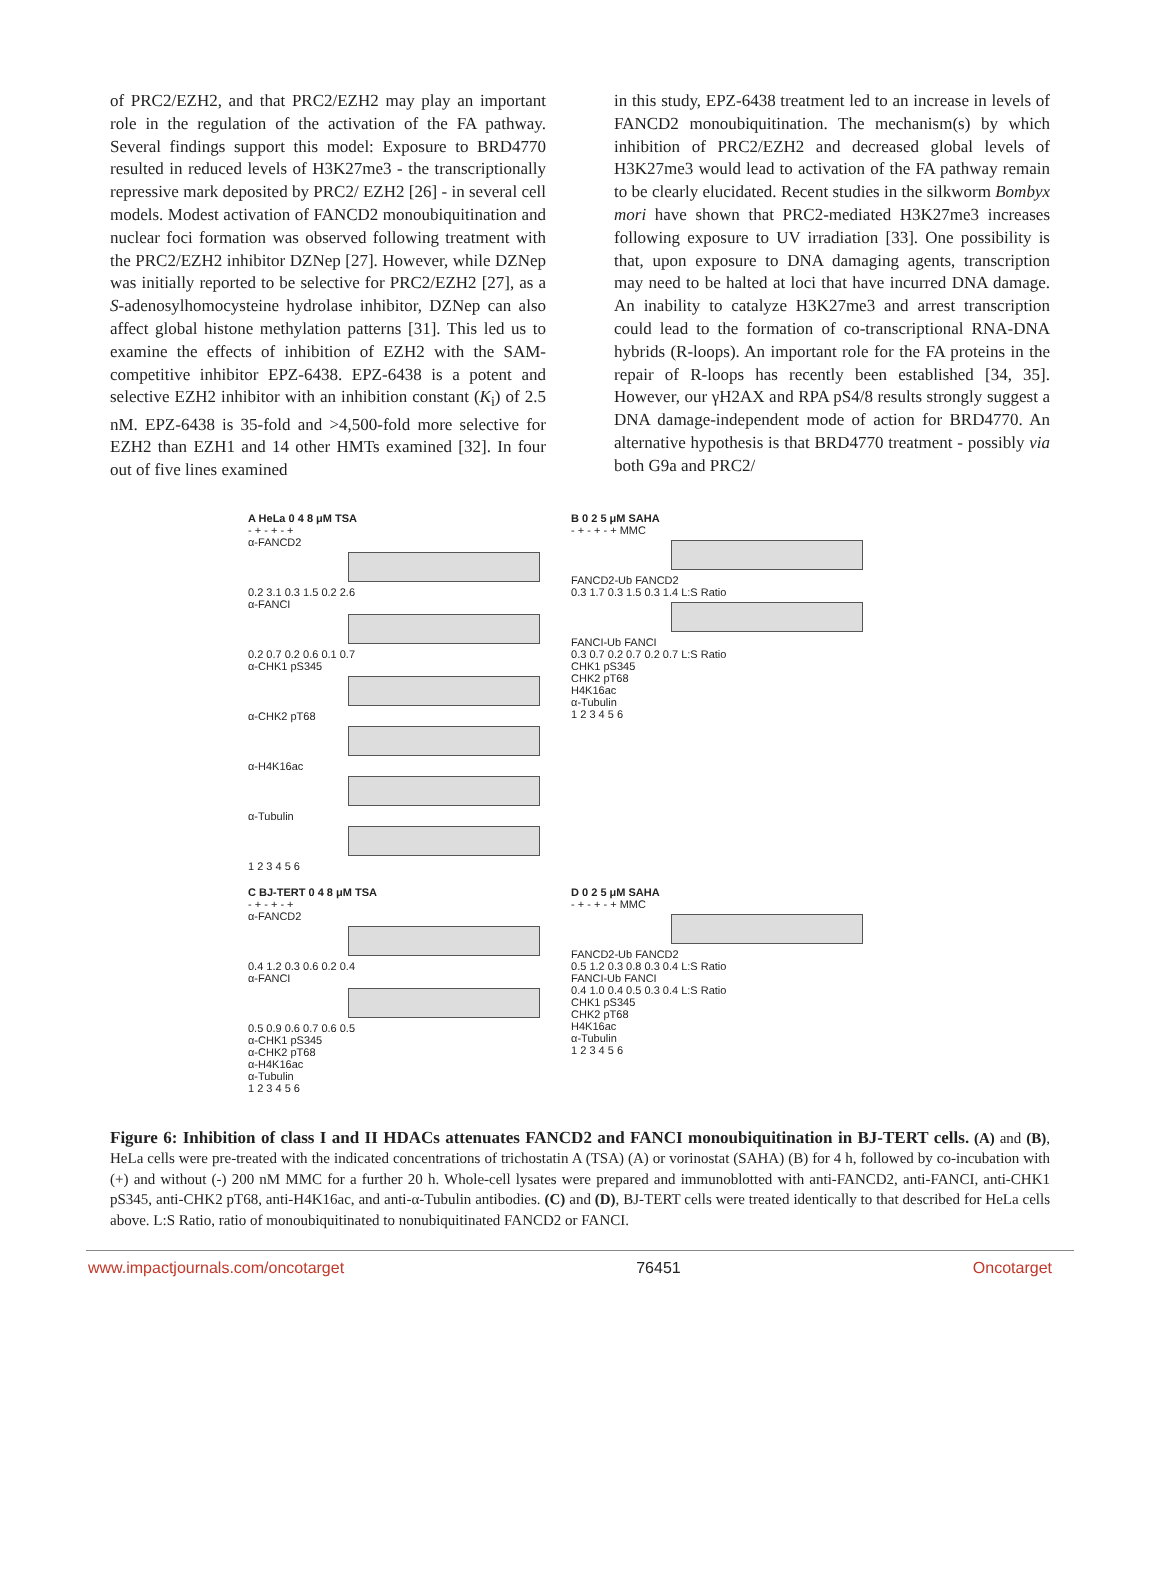of PRC2/EZH2, and that PRC2/EZH2 may play an important role in the regulation of the activation of the FA pathway. Several findings support this model: Exposure to BRD4770 resulted in reduced levels of H3K27me3 - the transcriptionally repressive mark deposited by PRC2/ EZH2 [26] - in several cell models. Modest activation of FANCD2 monoubiquitination and nuclear foci formation was observed following treatment with the PRC2/EZH2 inhibitor DZNep [27]. However, while DZNep was initially reported to be selective for PRC2/EZH2 [27], as a S-adenosylhomocysteine hydrolase inhibitor, DZNep can also affect global histone methylation patterns [31]. This led us to examine the effects of inhibition of EZH2 with the SAM-competitive inhibitor EPZ-6438. EPZ-6438 is a potent and selective EZH2 inhibitor with an inhibition constant (K<sub>i</sub>) of 2.5 nM. EPZ-6438 is 35-fold and >4,500-fold more selective for EZH2 than EZH1 and 14 other HMTs examined [32]. In four out of five lines examined
in this study, EPZ-6438 treatment led to an increase in levels of FANCD2 monoubiquitination. The mechanism(s) by which inhibition of PRC2/EZH2 and decreased global levels of H3K27me3 would lead to activation of the FA pathway remain to be clearly elucidated. Recent studies in the silkworm Bombyx mori have shown that PRC2-mediated H3K27me3 increases following exposure to UV irradiation [33]. One possibility is that, upon exposure to DNA damaging agents, transcription may need to be halted at loci that have incurred DNA damage. An inability to catalyze H3K27me3 and arrest transcription could lead to the formation of co-transcriptional RNA-DNA hybrids (R-loops). An important role for the FA proteins in the repair of R-loops has recently been established [34, 35]. However, our γH2AX and RPA pS4/8 results strongly suggest a DNA damage-independent mode of action for BRD4770. An alternative hypothesis is that BRD4770 treatment - possibly via both G9a and PRC2/
A HeLa 0 4 8 μM TSA
- + - + - +
α-FANCD2
0.2 3.1 0.3 1.5 0.2 2.6
α-FANCI
0.2 0.7 0.2 0.6 0.1 0.7
α-CHK1 pS345
α-CHK2 pT68
α-H4K16ac
α-Tubulin
1 2 3 4 5 6
B 0 2 5 μM SAHA
- + - + - + MMC
FANCD2-Ub FANCD2
0.3 1.7 0.3 1.5 0.3 1.4 L:S Ratio
FANCI-Ub FANCI
0.3 0.7 0.2 0.7 0.2 0.7 L:S Ratio
CHK1 pS345
CHK2 pT68
H4K16ac
α-Tubulin
1 2 3 4 5 6
C BJ-TERT 0 4 8 μM TSA
- + - + - +
α-FANCD2
0.4 1.2 0.3 0.6 0.2 0.4
α-FANCI
0.5 0.9 0.6 0.7 0.6 0.5
α-CHK1 pS345
α-CHK2 pT68
α-H4K16ac
α-Tubulin
1 2 3 4 5 6
D 0 2 5 μM SAHA
- + - + - + MMC
FANCD2-Ub FANCD2
0.5 1.2 0.3 0.8 0.3 0.4 L:S Ratio
FANCI-Ub FANCI
0.4 1.0 0.4 0.5 0.3 0.4 L:S Ratio
CHK1 pS345
CHK2 pT68
H4K16ac
α-Tubulin
1 2 3 4 5 6
Figure 6: Inhibition of class I and II HDACs attenuates FANCD2 and FANCI monoubiquitination in BJ-TERT cells. (A) and (B), HeLa cells were pre-treated with the indicated concentrations of trichostatin A (TSA) (A) or vorinostat (SAHA) (B) for 4 h, followed by co-incubation with (+) and without (-) 200 nM MMC for a further 20 h. Whole-cell lysates were prepared and immunoblotted with anti-FANCD2, anti-FANCI, anti-CHK1 pS345, anti-CHK2 pT68, anti-H4K16ac, and anti-α-Tubulin antibodies. (C) and (D), BJ-TERT cells were treated identically to that described for HeLa cells above. L:S Ratio, ratio of monoubiquitinated to nonubiquitinated FANCD2 or FANCI.
www.impactjournals.com/oncotarget 76451 Oncotarget